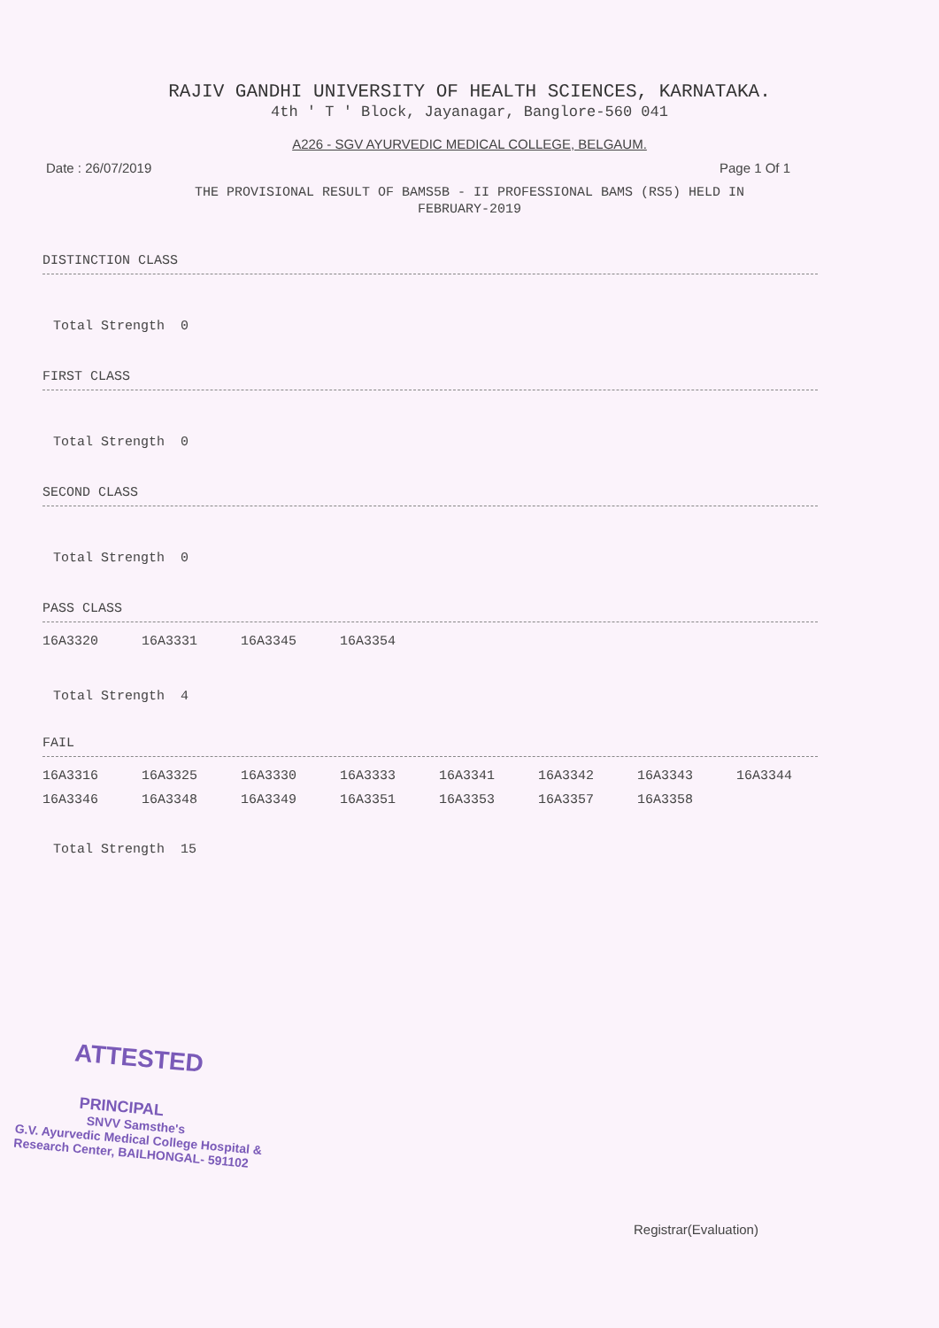RAJIV GANDHI UNIVERSITY OF HEALTH SCIENCES, KARNATAKA.
4th ' T ' Block, Jayanagar, Banglore-560 041
A226 - SGV AYURVEDIC MEDICAL COLLEGE, BELGAUM.
Date : 26/07/2019 Page 1 Of 1
THE PROVISIONAL RESULT OF BAMS5B - II PROFESSIONAL BAMS (RS5) HELD IN
FEBRUARY-2019
DISTINCTION CLASS
Total Strength 0
FIRST CLASS
Total Strength 0
SECOND CLASS
Total Strength 0
PASS CLASS
| 16A3320 | 16A3331 | 16A3345 | 16A3354 |
Total Strength 4
FAIL
| 16A3316 | 16A3325 | 16A3330 | 16A3333 | 16A3341 | 16A3342 | 16A3343 | 16A3344 |
| 16A3346 | 16A3348 | 16A3349 | 16A3351 | 16A3353 | 16A3357 | 16A3358 | |
Total Strength 15
ATTESTED
PRINCIPAL
SNVV Samsthe's
G.V. Ayurvedic Medical College Hospital &
Research Center, BAILHONGAL- 591102
Registrar(Evaluation)